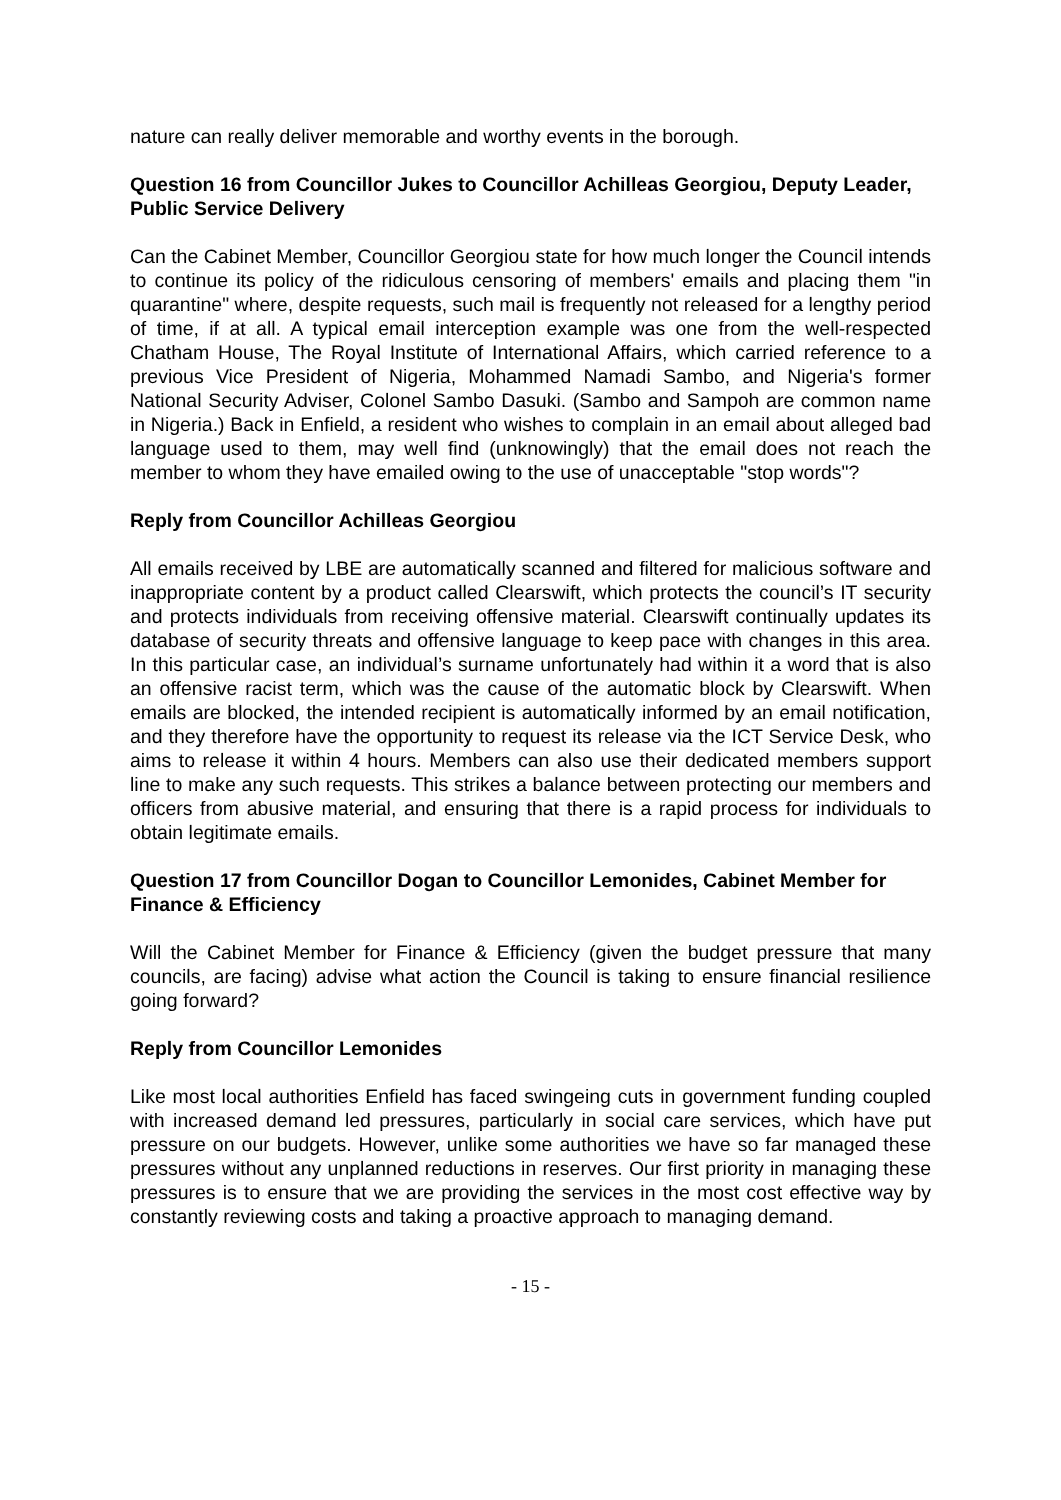nature can really deliver memorable and worthy events in the borough.
Question 16 from Councillor Jukes to Councillor Achilleas Georgiou, Deputy Leader, Public Service Delivery
Can the Cabinet Member, Councillor Georgiou state for how much longer the Council intends to continue its policy of the ridiculous censoring of members' emails and placing them "in quarantine" where, despite requests, such mail is frequently not released for a lengthy period of time, if at all. A typical email interception example was one from the well-respected Chatham House, The Royal Institute of International Affairs, which carried reference to a previous Vice President of Nigeria, Mohammed Namadi Sambo, and Nigeria's former National Security Adviser, Colonel Sambo Dasuki. (Sambo and Sampoh are common name in Nigeria.) Back in Enfield, a resident who wishes to complain in an email about alleged bad language used to them, may well find (unknowingly) that the email does not reach the member to whom they have emailed owing to the use of unacceptable "stop words"?
Reply from Councillor Achilleas Georgiou
All emails received by LBE are automatically scanned and filtered for malicious software and inappropriate content by a product called Clearswift, which protects the council’s IT security and protects individuals from receiving offensive material. Clearswift continually updates its database of security threats and offensive language to keep pace with changes in this area. In this particular case, an individual’s surname unfortunately had within it a word that is also an offensive racist term, which was the cause of the automatic block by Clearswift. When emails are blocked, the intended recipient is automatically informed by an email notification, and they therefore have the opportunity to request its release via the ICT Service Desk, who aims to release it within 4 hours. Members can also use their dedicated members support line to make any such requests. This strikes a balance between protecting our members and officers from abusive material, and ensuring that there is a rapid process for individuals to obtain legitimate emails.
Question 17 from Councillor Dogan to Councillor Lemonides, Cabinet Member for Finance & Efficiency
Will the Cabinet Member for Finance & Efficiency (given the budget pressure that many councils, are facing) advise what action the Council is taking to ensure financial resilience going forward?
Reply from Councillor Lemonides
Like most local authorities Enfield has faced swingeing cuts in government funding coupled with increased demand led pressures, particularly in social care services, which have put pressure on our budgets. However, unlike some authorities we have so far managed these pressures without any unplanned reductions in reserves. Our first priority in managing these pressures is to ensure that we are providing the services in the most cost effective way by constantly reviewing costs and taking a proactive approach to managing demand.
- 15 -